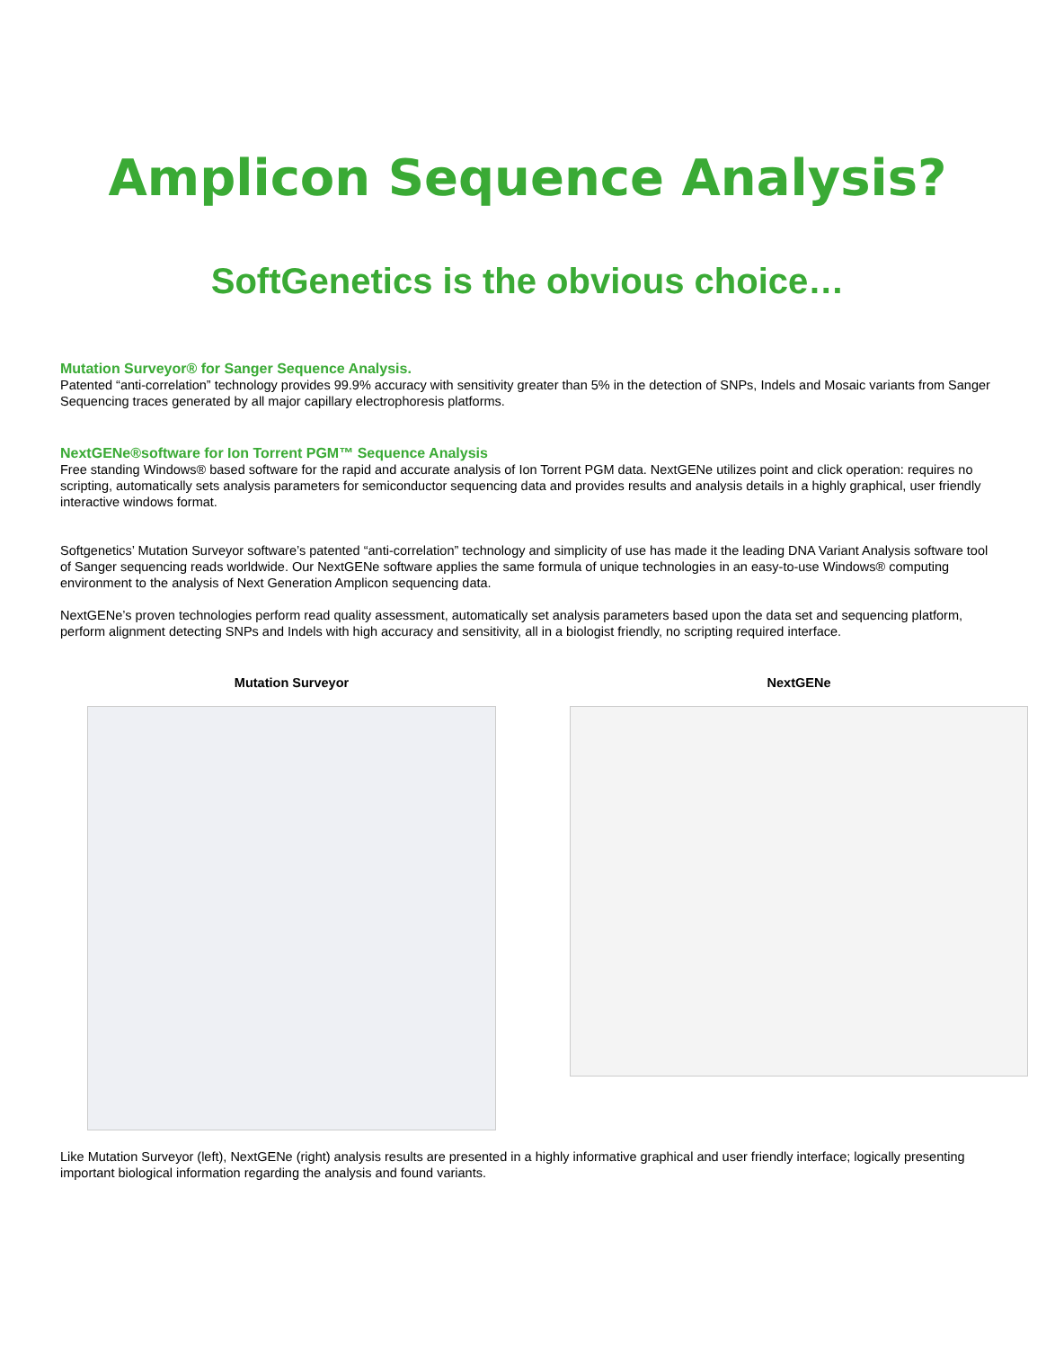Amplicon Sequence Analysis?
SoftGenetics is the obvious choice…
Mutation Surveyor® for Sanger Sequence Analysis.
Patented “anti-correlation” technology provides 99.9% accuracy with sensitivity greater than 5% in the detection of SNPs, Indels and Mosaic variants from Sanger Sequencing traces generated by all major capillary electrophoresis platforms.
NextGENe®software for Ion Torrent PGM™ Sequence Analysis
Free standing Windows® based software for the rapid and accurate analysis of Ion Torrent PGM data. NextGENe utilizes point and click operation: requires no scripting, automatically sets analysis parameters for semiconductor sequencing data and provides results and analysis details in a highly graphical, user friendly interactive windows format.
Softgenetics’ Mutation Surveyor software’s patented “anti-correlation” technology and simplicity of use has made it the leading DNA Variant Analysis software tool of Sanger sequencing reads worldwide. Our NextGENe software applies the same formula of unique technologies in an easy-to-use Windows® computing environment to the analysis of Next Generation Amplicon sequencing data.
NextGENe’s proven technologies perform read quality assessment, automatically set analysis parameters based upon the data set and sequencing platform, perform alignment detecting SNPs and Indels with high accuracy and sensitivity, all in a biologist friendly, no scripting required interface.
Mutation Surveyor NextGENe
Like Mutation Surveyor (left), NextGENe (right) analysis results are presented in a highly informative graphical and user friendly interface; logically presenting important biological information regarding the analysis and found variants.